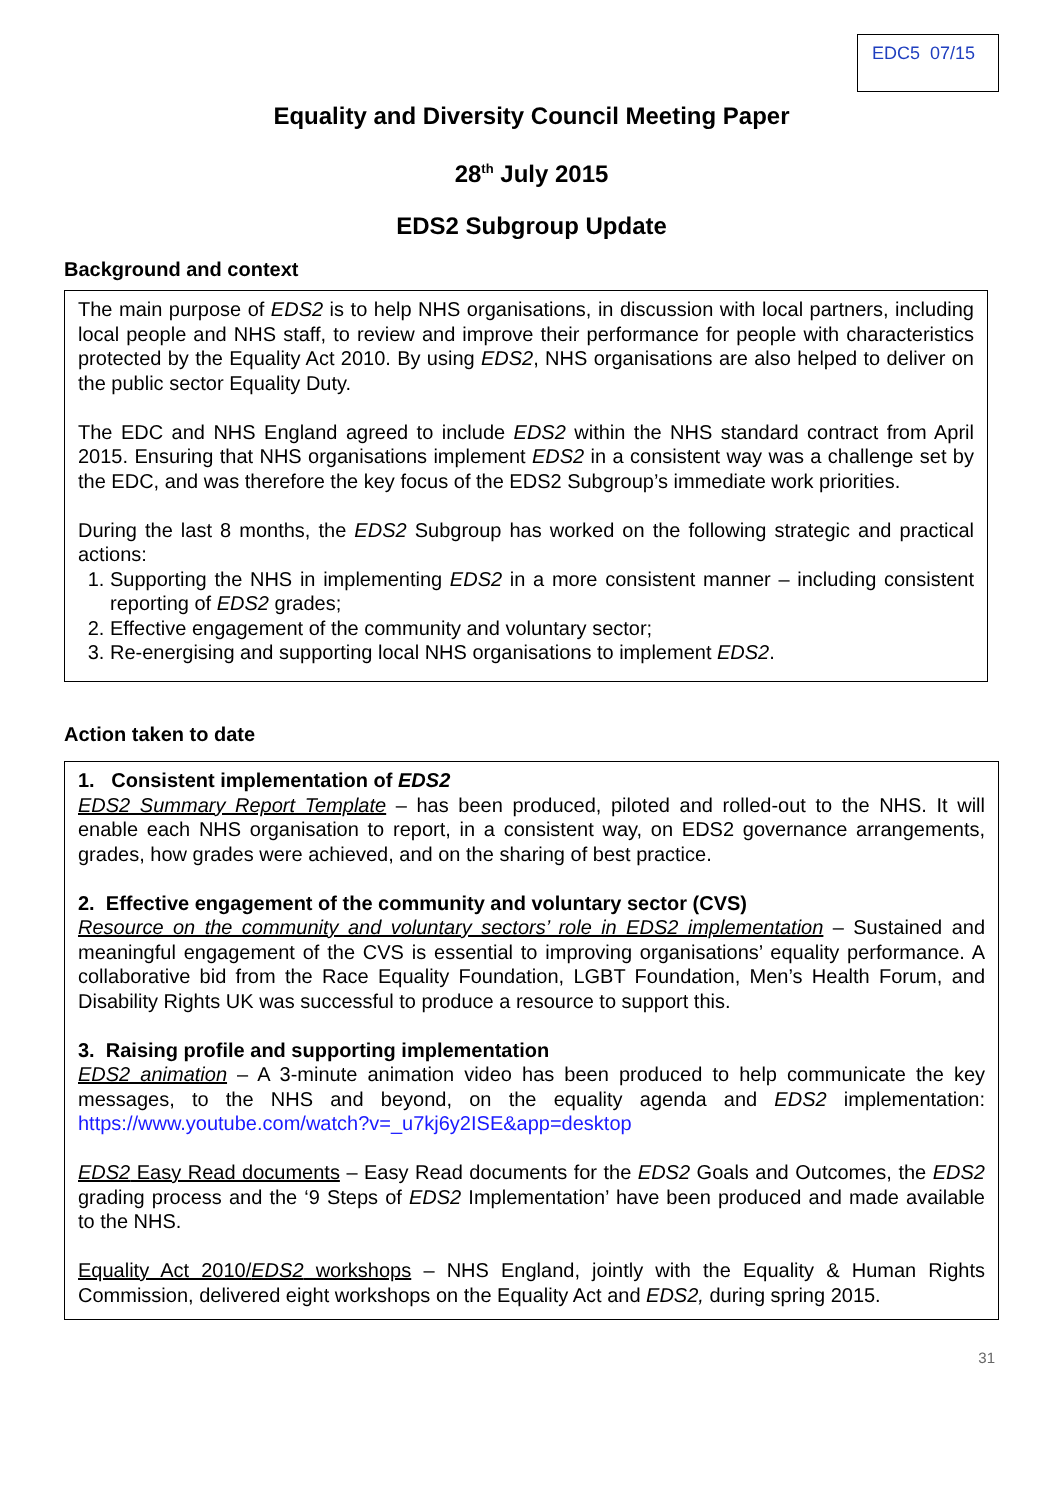EDC5 07/15
Equality and Diversity Council Meeting Paper
28<sup>th</sup> July 2015
EDS2 Subgroup Update
Background and context
The main purpose of EDS2 is to help NHS organisations, in discussion with local partners, including local people and NHS staff, to review and improve their performance for people with characteristics protected by the Equality Act 2010. By using EDS2, NHS organisations are also helped to deliver on the public sector Equality Duty.
The EDC and NHS England agreed to include EDS2 within the NHS standard contract from April 2015. Ensuring that NHS organisations implement EDS2 in a consistent way was a challenge set by the EDC, and was therefore the key focus of the EDS2 Subgroup’s immediate work priorities.
During the last 8 months, the EDS2 Subgroup has worked on the following strategic and practical actions:
1. Supporting the NHS in implementing EDS2 in a more consistent manner – including consistent reporting of EDS2 grades;
2. Effective engagement of the community and voluntary sector;
3. Re-energising and supporting local NHS organisations to implement EDS2.
Action taken to date
1. Consistent implementation of EDS2
EDS2 Summary Report Template – has been produced, piloted and rolled-out to the NHS. It will enable each NHS organisation to report, in a consistent way, on EDS2 governance arrangements, grades, how grades were achieved, and on the sharing of best practice.
2. Effective engagement of the community and voluntary sector (CVS)
Resource on the community and voluntary sectors’ role in EDS2 implementation – Sustained and meaningful engagement of the CVS is essential to improving organisations’ equality performance. A collaborative bid from the Race Equality Foundation, LGBT Foundation, Men’s Health Forum, and Disability Rights UK was successful to produce a resource to support this.
3. Raising profile and supporting implementation
EDS2 animation – A 3-minute animation video has been produced to help communicate the key messages, to the NHS and beyond, on the equality agenda and EDS2 implementation: https://www.youtube.com/watch?v=_u7kj6y2ISE&app=desktop
EDS2 Easy Read documents – Easy Read documents for the EDS2 Goals and Outcomes, the EDS2 grading process and the ‘9 Steps of EDS2 Implementation’ have been produced and made available to the NHS.
Equality Act 2010/EDS2 workshops – NHS England, jointly with the Equality & Human Rights Commission, delivered eight workshops on the Equality Act and EDS2, during spring 2015.
31